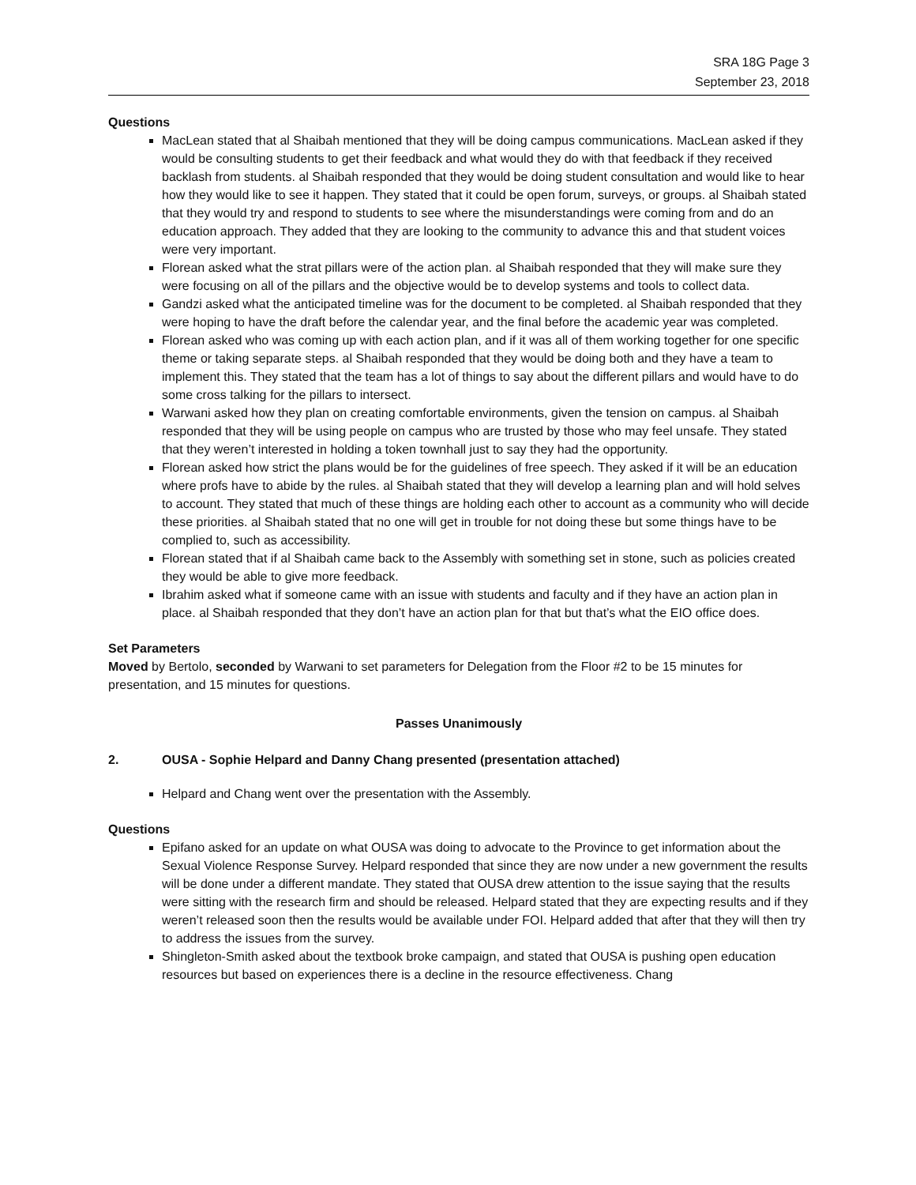SRA 18G Page 3
September 23, 2018
Questions
MacLean stated that al Shaibah mentioned that they will be doing campus communications. MacLean asked if they would be consulting students to get their feedback and what would they do with that feedback if they received backlash from students. al Shaibah responded that they would be doing student consultation and would like to hear how they would like to see it happen. They stated that it could be open forum, surveys, or groups. al Shaibah stated that they would try and respond to students to see where the misunderstandings were coming from and do an education approach. They added that they are looking to the community to advance this and that student voices were very important.
Florean asked what the strat pillars were of the action plan. al Shaibah responded that they will make sure they were focusing on all of the pillars and the objective would be to develop systems and tools to collect data.
Gandzi asked what the anticipated timeline was for the document to be completed. al Shaibah responded that they were hoping to have the draft before the calendar year, and the final before the academic year was completed.
Florean asked who was coming up with each action plan, and if it was all of them working together for one specific theme or taking separate steps. al Shaibah responded that they would be doing both and they have a team to implement this. They stated that the team has a lot of things to say about the different pillars and would have to do some cross talking for the pillars to intersect.
Warwani asked how they plan on creating comfortable environments, given the tension on campus. al Shaibah responded that they will be using people on campus who are trusted by those who may feel unsafe. They stated that they weren’t interested in holding a token townhall just to say they had the opportunity.
Florean asked how strict the plans would be for the guidelines of free speech. They asked if it will be an education where profs have to abide by the rules. al Shaibah stated that they will develop a learning plan and will hold selves to account. They stated that much of these things are holding each other to account as a community who will decide these priorities. al Shaibah stated that no one will get in trouble for not doing these but some things have to be complied to, such as accessibility.
Florean stated that if al Shaibah came back to the Assembly with something set in stone, such as policies created they would be able to give more feedback.
Ibrahim asked what if someone came with an issue with students and faculty and if they have an action plan in place. al Shaibah responded that they don’t have an action plan for that but that’s what the EIO office does.
Set Parameters
Moved by Bertolo, seconded by Warwani to set parameters for Delegation from the Floor #2 to be 15 minutes for presentation, and 15 minutes for questions.
Passes Unanimously
2. OUSA - Sophie Helpard and Danny Chang presented (presentation attached)
Helpard and Chang went over the presentation with the Assembly.
Questions
Epifano asked for an update on what OUSA was doing to advocate to the Province to get information about the Sexual Violence Response Survey. Helpard responded that since they are now under a new government the results will be done under a different mandate. They stated that OUSA drew attention to the issue saying that the results were sitting with the research firm and should be released. Helpard stated that they are expecting results and if they weren’t released soon then the results would be available under FOI. Helpard added that after that they will then try to address the issues from the survey.
Shingleton-Smith asked about the textbook broke campaign, and stated that OUSA is pushing open education resources but based on experiences there is a decline in the resource effectiveness. Chang